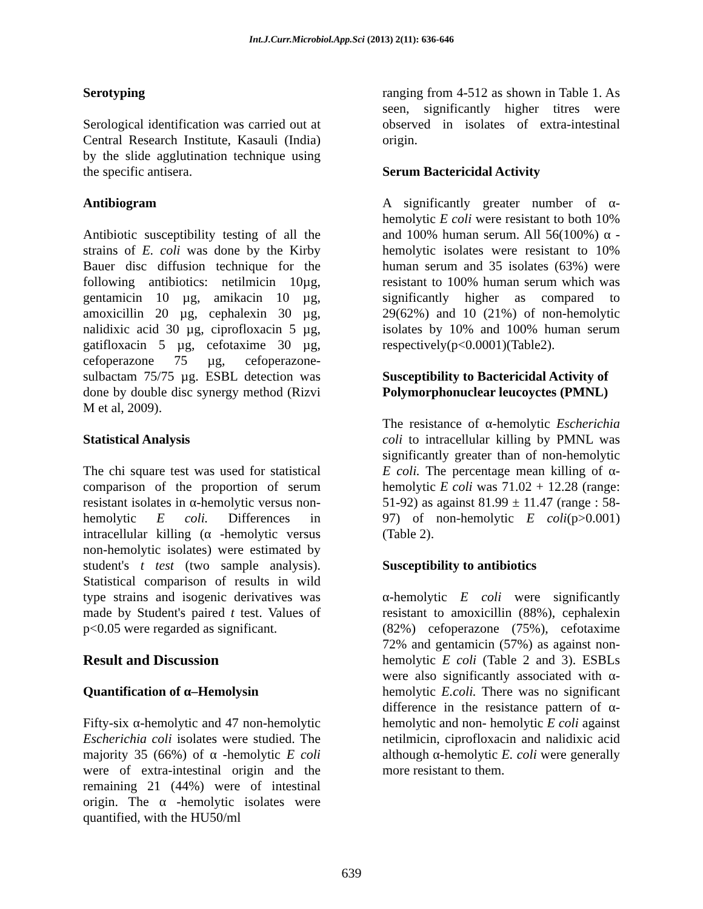Int.J.Curr.Microbiol.App.Sci (2013) 2(11): 636-646
Serotyping
Serological identification was carried out at Central Research Institute, Kasauli (India) by the slide agglutination technique using the specific antisera.
Antibiogram
Antibiotic susceptibility testing of all the strains of E. coli was done by the Kirby Bauer disc diffusion technique for the following antibiotics: netilmicin 10µg, gentamicin 10 µg, amikacin 10 µg, amoxicillin 20 µg, cephalexin 30 µg, nalidixic acid 30 µg, ciprofloxacin 5 µg, gatifloxacin 5 µg, cefotaxime 30 µg, cefoperazone 75 µg, cefoperazone-sulbactam 75/75 µg. ESBL detection was done by double disc synergy method (Rizvi M et al, 2009).
Statistical Analysis
The chi square test was used for statistical comparison of the proportion of serum resistant isolates in α-hemolytic versus non-hemolytic E coli. Differences in intracellular killing (α -hemolytic versus non-hemolytic isolates) were estimated by student's t test (two sample analysis). Statistical comparison of results in wild type strains and isogenic derivatives was made by Student's paired t test. Values of p<0.05 were regarded as significant.
Result and Discussion
Quantification of α–Hemolysin
Fifty-six α-hemolytic and 47 non-hemolytic Escherichia coli isolates were studied. The majority 35 (66%) of α -hemolytic E coli were of extra-intestinal origin and the remaining 21 (44%) were of intestinal origin. The α -hemolytic isolates were quantified, with the HU50/ml
ranging from 4-512 as shown in Table 1. As seen, significantly higher titres were observed in isolates of extra-intestinal origin.
Serum Bactericidal Activity
A significantly greater number of α-hemolytic E coli were resistant to both 10% and 100% human serum. All 56(100%) α -hemolytic isolates were resistant to 10% human serum and 35 isolates (63%) were resistant to 100% human serum which was significantly higher as compared to 29(62%) and 10 (21%) of non-hemolytic isolates by 10% and 100% human serum respectively(p<0.0001)(Table2).
Susceptibility to Bactericidal Activity of Polymorphonuclear leucoyctes (PMNL)
The resistance of α-hemolytic Escherichia coli to intracellular killing by PMNL was significantly greater than of non-hemolytic E coli. The percentage mean killing of α-hemolytic E coli was 71.02 + 12.28 (range: 51-92) as against 81.99 ± 11.47 (range : 58-97) of non-hemolytic E coli(p>0.001) (Table 2).
Susceptibility to antibiotics
α-hemolytic E coli were significantly resistant to amoxicillin (88%), cephalexin (82%) cefoperazone (75%), cefotaxime 72% and gentamicin (57%) as against non-hemolytic E coli (Table 2 and 3). ESBLs were also significantly associated with α-hemolytic E.coli. There was no significant difference in the resistance pattern of α-hemolytic and non- hemolytic E coli against netilmicin, ciprofloxacin and nalidixic acid although α-hemolytic E. coli were generally more resistant to them.
639